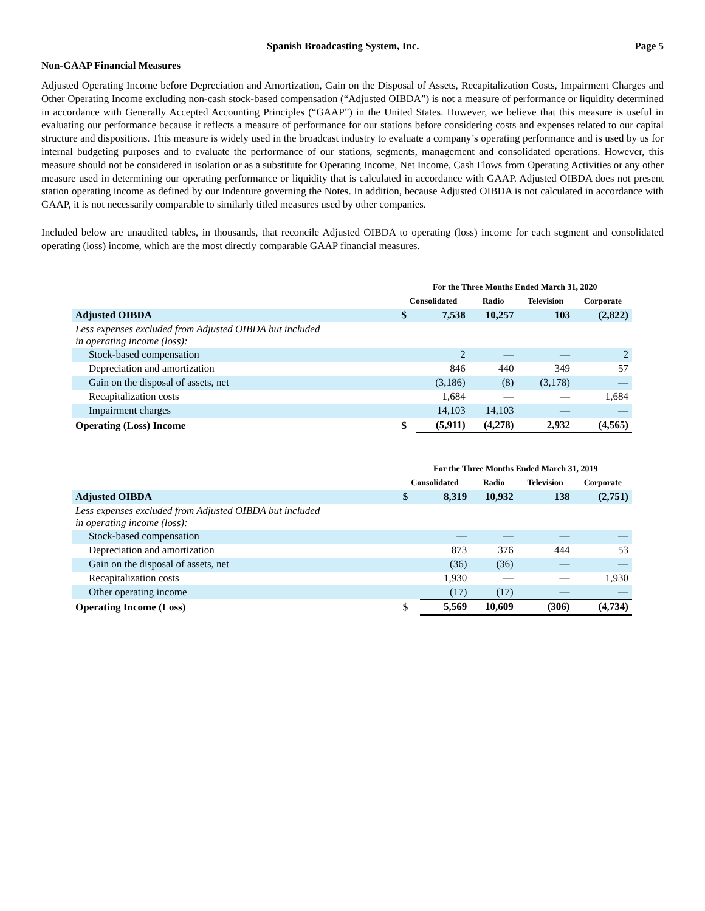Spanish Broadcasting System, Inc. Page 5
Non-GAAP Financial Measures
Adjusted Operating Income before Depreciation and Amortization, Gain on the Disposal of Assets, Recapitalization Costs, Impairment Charges and Other Operating Income excluding non-cash stock-based compensation (“Adjusted OIBDA”) is not a measure of performance or liquidity determined in accordance with Generally Accepted Accounting Principles (“GAAP”) in the United States. However, we believe that this measure is useful in evaluating our performance because it reflects a measure of performance for our stations before considering costs and expenses related to our capital structure and dispositions. This measure is widely used in the broadcast industry to evaluate a company’s operating performance and is used by us for internal budgeting purposes and to evaluate the performance of our stations, segments, management and consolidated operations. However, this measure should not be considered in isolation or as a substitute for Operating Income, Net Income, Cash Flows from Operating Activities or any other measure used in determining our operating performance or liquidity that is calculated in accordance with GAAP. Adjusted OIBDA does not present station operating income as defined by our Indenture governing the Notes. In addition, because Adjusted OIBDA is not calculated in accordance with GAAP, it is not necessarily comparable to similarly titled measures used by other companies.
Included below are unaudited tables, in thousands, that reconcile Adjusted OIBDA to operating (loss) income for each segment and consolidated operating (loss) income, which are the most directly comparable GAAP financial measures.
| | For the Three Months Ended March 31, 2020 | | | | |
| --- | --- | --- | --- | --- | --- |
| | Consolidated | | Radio | Television | Corporate |
| Adjusted OIBDA | $ | 7,538 | 10,257 | 103 | (2,822) |
| Less expenses excluded from Adjusted OIBDA but included in operating income (loss): | | | | | |
| Stock-based compensation | | 2 | — | — | 2 |
| Depreciation and amortization | | 846 | 440 | 349 | 57 |
| Gain on the disposal of assets, net | | (3,186) | (8) | (3,178) | — |
| Recapitalization costs | | 1,684 | — | — | 1,684 |
| Impairment charges | | 14,103 | 14,103 | — | — |
| Operating (Loss) Income | $ | (5,911) | (4,278) | 2,932 | (4,565) |
| | For the Three Months Ended March 31, 2019 | | | | |
| --- | --- | --- | --- | --- | --- |
| | Consolidated | | Radio | Television | Corporate |
| Adjusted OIBDA | $ | 8,319 | 10,932 | 138 | (2,751) |
| Less expenses excluded from Adjusted OIBDA but included in operating income (loss): | | | | | |
| Stock-based compensation | | — | — | — | — |
| Depreciation and amortization | | 873 | 376 | 444 | 53 |
| Gain on the disposal of assets, net | | (36) | (36) | — | — |
| Recapitalization costs | | 1,930 | — | — | 1,930 |
| Other operating income | | (17) | (17) | — | — |
| Operating Income (Loss) | $ | 5,569 | 10,609 | (306) | (4,734) |